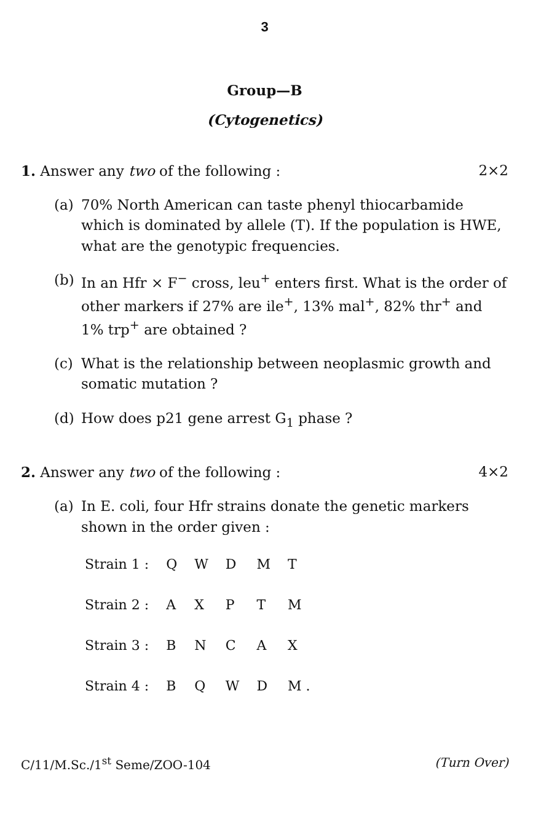3
Group—B
(Cytogenetics)
1. Answer any two of the following : 2×2
(a) 70% North American can taste phenyl thiocarbamide which is dominated by allele (T). If the population is HWE, what are the genotypic frequencies.
(b) In an Hfr × F<sup>−</sup> cross, leu<sup>+</sup> enters first. What is the order of other markers if 27% are ile<sup>+</sup>, 13% mal<sup>+</sup>, 82% thr<sup>+</sup> and 1% trp<sup>+</sup> are obtained ?
(c) What is the relationship between neoplasmic growth and somatic mutation ?
(d) How does p21 gene arrest G<sub>1</sub> phase ?
2. Answer any two of the following : 4×2
(a) In E. coli, four Hfr strains donate the genetic markers shown in the order given :
| Strain 1 : | Q | W | D | M | T |
| Strain 2 : | A | X | P | T | M |
| Strain 3 : | B | N | C | A | X |
| Strain 4 : | B | Q | W | D | M . |
C/11/M.Sc./1<sup>st</sup> Seme/ZOO-104 (Turn Over)